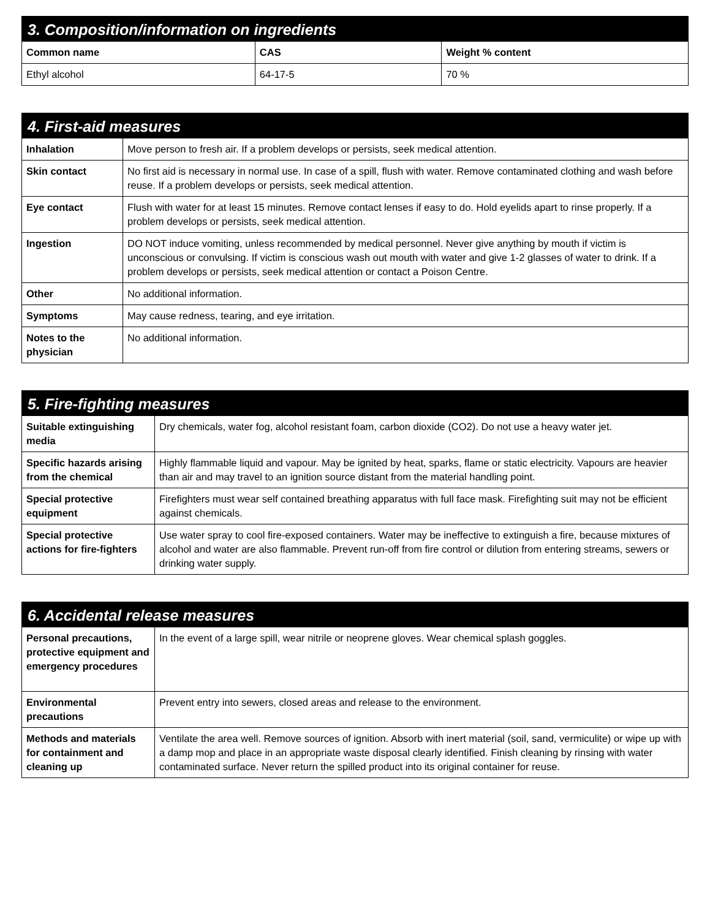| 3. Composition/information on ingredients | | |
| --- | --- | --- |
| Common name | CAS | Weight % content |
| Ethyl alcohol | 64-17-5 | 70 % |
| 4. First-aid measures | |
| --- | --- |
| Inhalation | Move person to fresh air. If a problem develops or persists, seek medical attention. |
| Skin contact | No first aid is necessary in normal use. In case of a spill, flush with water. Remove contaminated clothing and wash before reuse. If a problem develops or persists, seek medical attention. |
| Eye contact | Flush with water for at least 15 minutes. Remove contact lenses if easy to do. Hold eyelids apart to rinse properly. If a problem develops or persists, seek medical attention. |
| Ingestion | DO NOT induce vomiting, unless recommended by medical personnel. Never give anything by mouth if victim is unconscious or convulsing. If victim is conscious wash out mouth with water and give 1-2 glasses of water to drink. If a problem develops or persists, seek medical attention or contact a Poison Centre. |
| Other | No additional information. |
| Symptoms | May cause redness, tearing, and eye irritation. |
| Notes to the physician | No additional information. |
| 5. Fire-fighting measures | |
| --- | --- |
| Suitable extinguishing media | Dry chemicals, water fog, alcohol resistant foam, carbon dioxide (CO2). Do not use a heavy water jet. |
| Specific hazards arising from the chemical | Highly flammable liquid and vapour. May be ignited by heat, sparks, flame or static electricity. Vapours are heavier than air and may travel to an ignition source distant from the material handling point. |
| Special protective equipment | Firefighters must wear self contained breathing apparatus with full face mask. Firefighting suit may not be efficient against chemicals. |
| Special protective actions for fire-fighters | Use water spray to cool fire-exposed containers. Water may be ineffective to extinguish a fire, because mixtures of alcohol and water are also flammable. Prevent run-off from fire control or dilution from entering streams, sewers or drinking water supply. |
| 6. Accidental release measures | |
| --- | --- |
| Personal precautions, protective equipment and emergency procedures | In the event of a large spill, wear nitrile or neoprene gloves. Wear chemical splash goggles. |
| Environmental precautions | Prevent entry into sewers, closed areas and release to the environment. |
| Methods and materials for containment and cleaning up | Ventilate the area well. Remove sources of ignition. Absorb with inert material (soil, sand, vermiculite) or wipe up with a damp mop and place in an appropriate waste disposal clearly identified. Finish cleaning by rinsing with water contaminated surface. Never return the spilled product into its original container for reuse. |